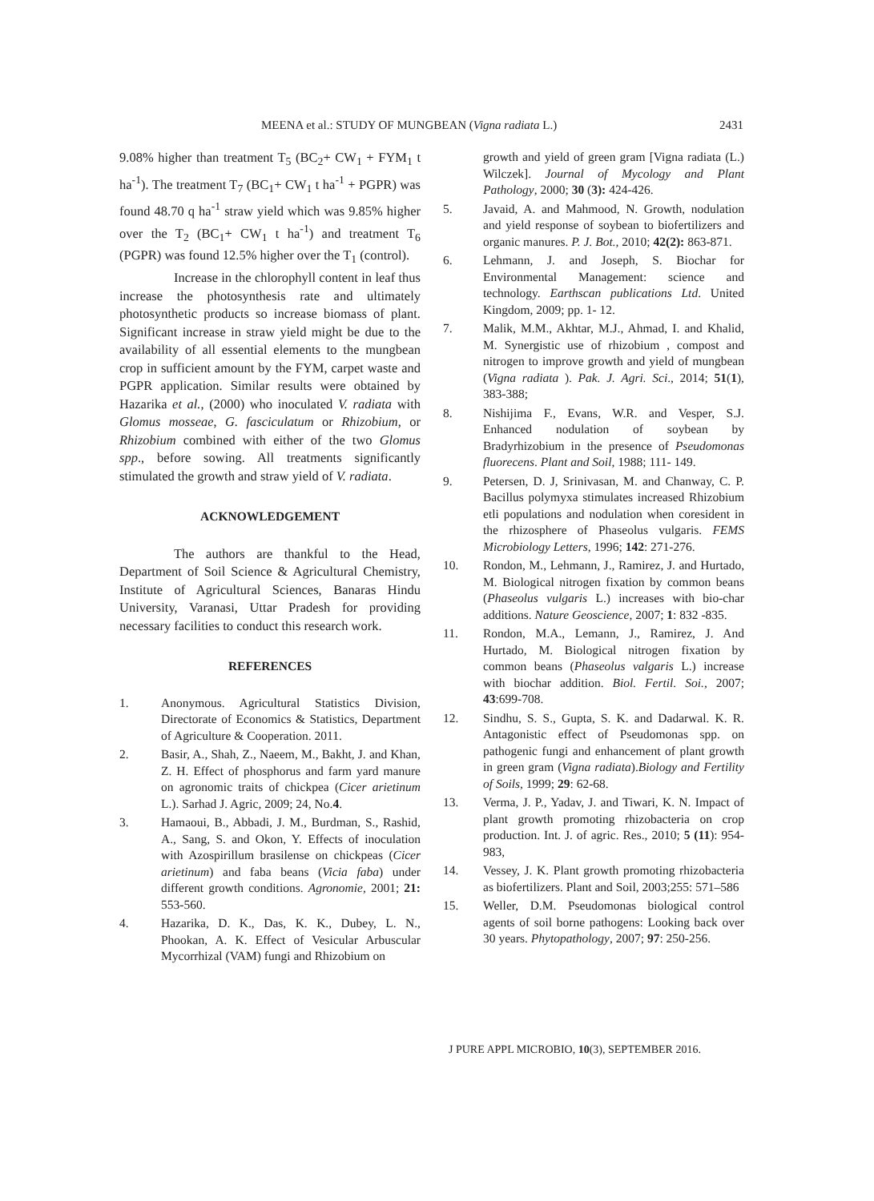MEENA et al.: STUDY OF MUNGBEAN (Vigna radiata L.) 2431
9.08% higher than treatment T<sub>5</sub> (BC<sub>2</sub>+ CW<sub>1</sub> + FYM<sub>1</sub> t ha<sup>-1</sup>). The treatment T<sub>7</sub> (BC<sub>1</sub>+ CW<sub>1</sub> t ha<sup>-1</sup> + PGPR) was found 48.70 q ha<sup>-1</sup> straw yield which was 9.85% higher over the T<sub>2</sub> (BC<sub>1</sub>+ CW<sub>1</sub> t ha<sup>-1</sup>) and treatment T<sub>6</sub> (PGPR) was found 12.5% higher over the T<sub>1</sub> (control).
Increase in the chlorophyll content in leaf thus increase the photosynthesis rate and ultimately photosynthetic products so increase biomass of plant. Significant increase in straw yield might be due to the availability of all essential elements to the mungbean crop in sufficient amount by the FYM, carpet waste and PGPR application. Similar results were obtained by Hazarika et al., (2000) who inoculated V. radiata with Glomus mosseae, G. fasciculatum or Rhizobium, or Rhizobium combined with either of the two Glomus spp., before sowing. All treatments significantly stimulated the growth and straw yield of V. radiata.
ACKNOWLEDGEMENT
The authors are thankful to the Head, Department of Soil Science & Agricultural Chemistry, Institute of Agricultural Sciences, Banaras Hindu University, Varanasi, Uttar Pradesh for providing necessary facilities to conduct this research work.
REFERENCES
1. Anonymous. Agricultural Statistics Division, Directorate of Economics & Statistics, Department of Agriculture & Cooperation. 2011.
2. Basir, A., Shah, Z., Naeem, M., Bakht, J. and Khan, Z. H. Effect of phosphorus and farm yard manure on agronomic traits of chickpea (Cicer arietinum L.). Sarhad J. Agric, 2009; 24, No.4.
3. Hamaoui, B., Abbadi, J. M., Burdman, S., Rashid, A., Sang, S. and Okon, Y. Effects of inoculation with Azospirillum brasilense on chickpeas (Cicer arietinum) and faba beans (Vicia faba) under different growth conditions. Agronomie, 2001; 21: 553-560.
4. Hazarika, D. K., Das, K. K., Dubey, L. N., Phookan, A. K. Effect of Vesicular Arbuscular Mycorrhizal (VAM) fungi and Rhizobium on
growth and yield of green gram [Vigna radiata (L.) Wilczek]. Journal of Mycology and Plant Pathology, 2000; 30 (3): 424-426.
5. Javaid, A. and Mahmood, N. Growth, nodulation and yield response of soybean to biofertilizers and organic manures. P. J. Bot., 2010; 42(2): 863-871.
6. Lehmann, J. and Joseph, S. Biochar for Environmental Management: science and technology. Earthscan publications Ltd. United Kingdom, 2009; pp. 1- 12.
7. Malik, M.M., Akhtar, M.J., Ahmad, I. and Khalid, M. Synergistic use of rhizobium , compost and nitrogen to improve growth and yield of mungbean (Vigna radiata ). Pak. J. Agri. Sci., 2014; 51(1), 383-388;
8. Nishijima F., Evans, W.R. and Vesper, S.J. Enhanced nodulation of soybean by Bradyrhizobium in the presence of Pseudomonas fluorecens. Plant and Soil, 1988; 111- 149.
9. Petersen, D. J, Srinivasan, M. and Chanway, C. P. Bacillus polymyxa stimulates increased Rhizobium etli populations and nodulation when coresident in the rhizosphere of Phaseolus vulgaris. FEMS Microbiology Letters, 1996; 142: 271-276.
10. Rondon, M., Lehmann, J., Ramirez, J. and Hurtado, M. Biological nitrogen fixation by common beans (Phaseolus vulgaris L.) increases with bio-char additions. Nature Geoscience, 2007; 1: 832 -835.
11. Rondon, M.A., Lemann, J., Ramirez, J. And Hurtado, M. Biological nitrogen fixation by common beans (Phaseolus valgaris L.) increase with biochar addition. Biol. Fertil. Soi., 2007; 43:699-708.
12. Sindhu, S. S., Gupta, S. K. and Dadarwal. K. R. Antagonistic effect of Pseudomonas spp. on pathogenic fungi and enhancement of plant growth in green gram (Vigna radiata).Biology and Fertility of Soils, 1999; 29: 62-68.
13. Verma, J. P., Yadav, J. and Tiwari, K. N. Impact of plant growth promoting rhizobacteria on crop production. Int. J. of agric. Res., 2010; 5 (11): 954-983,
14. Vessey, J. K. Plant growth promoting rhizobacteria as biofertilizers. Plant and Soil, 2003;255: 571–586
15. Weller, D.M. Pseudomonas biological control agents of soil borne pathogens: Looking back over 30 years. Phytopathology, 2007; 97: 250-256.
J PURE APPL MICROBIO, 10(3), SEPTEMBER 2016.